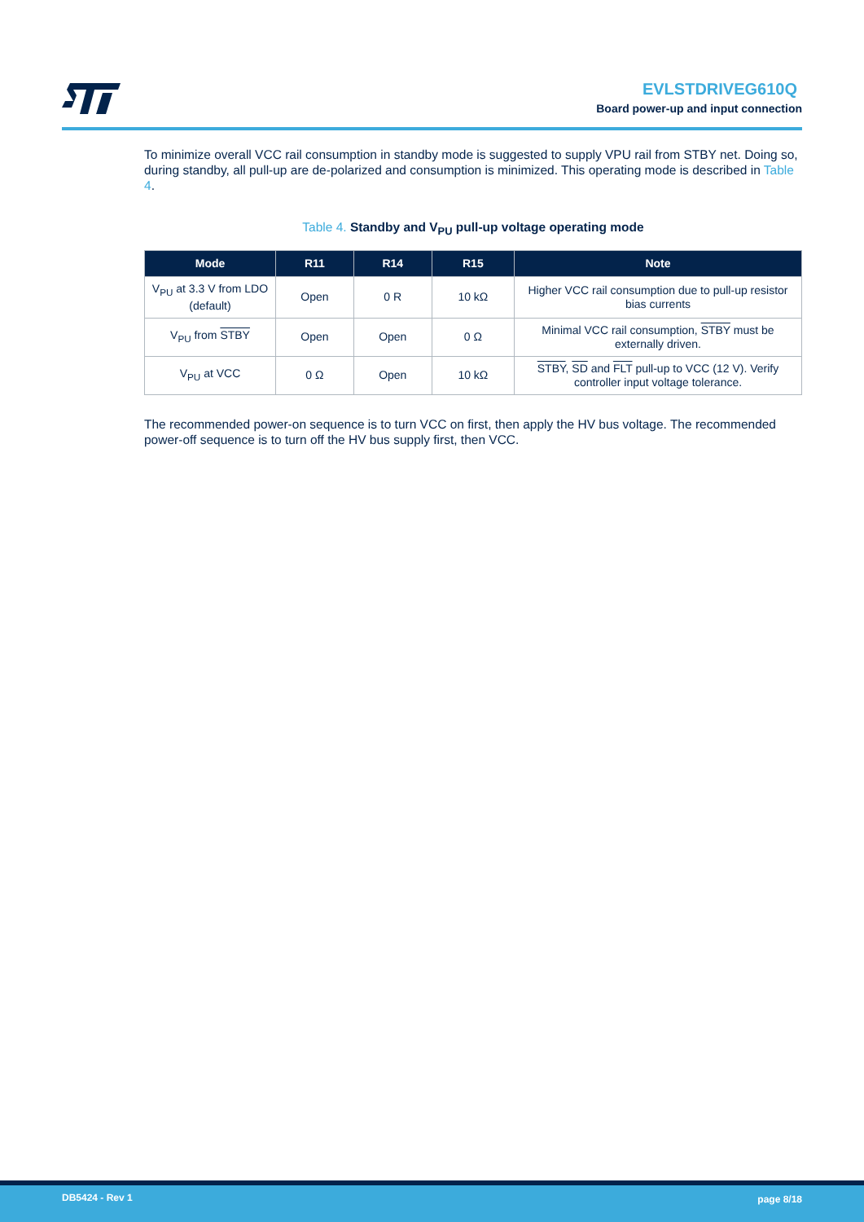EVLSTDRIVEG610Q
Board power-up and input connection
To minimize overall VCC rail consumption in standby mode is suggested to supply VPU rail from STBY net. Doing so, during standby, all pull-up are de-polarized and consumption is minimized. This operating mode is described in Table 4.
Table 4. Standby and V<sub>PU</sub> pull-up voltage operating mode
| Mode | R11 | R14 | R15 | Note |
| --- | --- | --- | --- | --- |
| V<sub>PU</sub> at 3.3 V from LDO (default) | Open | 0 R | 10 kΩ | Higher VCC rail consumption due to pull-up resistor bias currents |
| V<sub>PU</sub> from STBY | Open | Open | 0 Ω | Minimal VCC rail consumption, STBY must be externally driven. |
| V<sub>PU</sub> at VCC | 0 Ω | Open | 10 kΩ | STBY , SD and FLT pull-up to VCC (12 V). Verify controller input voltage tolerance. |
The recommended power-on sequence is to turn VCC on first, then apply the HV bus voltage. The recommended power-off sequence is to turn off the HV bus supply first, then VCC.
DB5424 - Rev 1 page 8/18